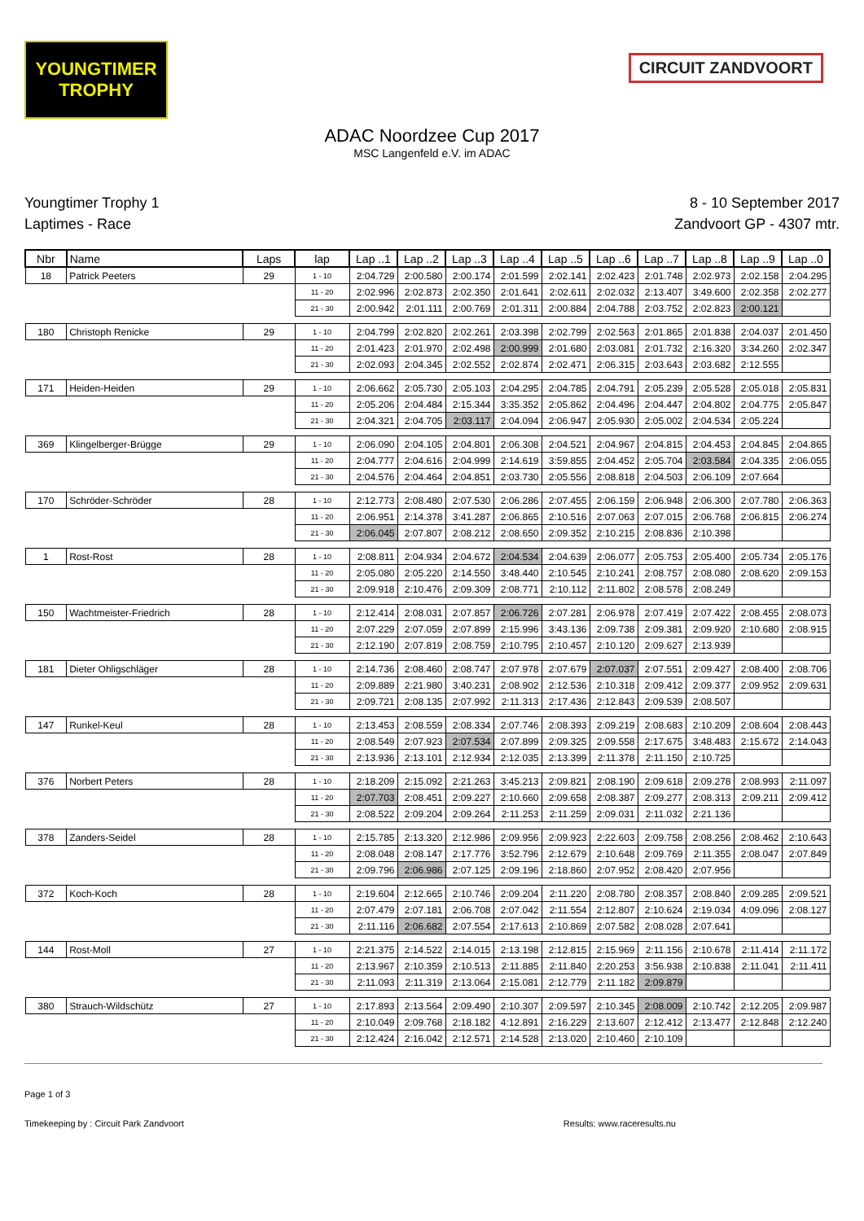YOUNGTIMER
TROPHY
CIRCUIT ZANDVOORT
ADAC Noordzee Cup 2017
MSC Langenfeld e.V. im ADAC
Youngtimer Trophy 1
Laptimes - Race
8 - 10 September 2017
Zandvoort GP - 4307 mtr.
| Nbr | Name | Laps | lap | Lap ..1 | Lap ..2 | Lap ..3 | Lap ..4 | Lap ..5 | Lap ..6 | Lap ..7 | Lap ..8 | Lap ..9 | Lap ..0 |
| --- | --- | --- | --- | --- | --- | --- | --- | --- | --- | --- | --- | --- | --- |
| 18 | Patrick Peeters | 29 | 1 - 10 | 2:04.729 | 2:00.580 | 2:00.174 | 2:01.599 | 2:02.141 | 2:02.423 | 2:01.748 | 2:02.973 | 2:02.158 | 2:04.295 |
| | | | 11 - 20 | 2:02.996 | 2:02.873 | 2:02.350 | 2:01.641 | 2:02.611 | 2:02.032 | 2:13.407 | 3:49.600 | 2:02.358 | 2:02.277 |
| | | | 21 - 30 | 2:00.942 | 2:01.111 | 2:00.769 | 2:01.311 | 2:00.884 | 2:04.788 | 2:03.752 | 2:02.823 | 2:00.121 | |
| 180 | Christoph Renicke | 29 | 1 - 10 | 2:04.799 | 2:02.820 | 2:02.261 | 2:03.398 | 2:02.799 | 2:02.563 | 2:01.865 | 2:01.838 | 2:04.037 | 2:01.450 |
| | | | 11 - 20 | 2:01.423 | 2:01.970 | 2:02.498 | 2:00.999 | 2:01.680 | 2:03.081 | 2:01.732 | 2:16.320 | 3:34.260 | 2:02.347 |
| | | | 21 - 30 | 2:02.093 | 2:04.345 | 2:02.552 | 2:02.874 | 2:02.471 | 2:06.315 | 2:03.643 | 2:03.682 | 2:12.555 | |
| 171 | Heiden-Heiden | 29 | 1 - 10 | 2:06.662 | 2:05.730 | 2:05.103 | 2:04.295 | 2:04.785 | 2:04.791 | 2:05.239 | 2:05.528 | 2:05.018 | 2:05.831 |
| | | | 11 - 20 | 2:05.206 | 2:04.484 | 2:15.344 | 3:35.352 | 2:05.862 | 2:04.496 | 2:04.447 | 2:04.802 | 2:04.775 | 2:05.847 |
| | | | 21 - 30 | 2:04.321 | 2:04.705 | 2:03.117 | 2:04.094 | 2:06.947 | 2:05.930 | 2:05.002 | 2:04.534 | 2:05.224 | |
| 369 | Klingelberger-Brügge | 29 | 1 - 10 | 2:06.090 | 2:04.105 | 2:04.801 | 2:06.308 | 2:04.521 | 2:04.967 | 2:04.815 | 2:04.453 | 2:04.845 | 2:04.865 |
| | | | 11 - 20 | 2:04.777 | 2:04.616 | 2:04.999 | 2:14.619 | 3:59.855 | 2:04.452 | 2:05.704 | 2:03.584 | 2:04.335 | 2:06.055 |
| | | | 21 - 30 | 2:04.576 | 2:04.464 | 2:04.851 | 2:03.730 | 2:05.556 | 2:08.818 | 2:04.503 | 2:06.109 | 2:07.664 | |
| 170 | Schröder-Schröder | 28 | 1 - 10 | 2:12.773 | 2:08.480 | 2:07.530 | 2:06.286 | 2:07.455 | 2:06.159 | 2:06.948 | 2:06.300 | 2:07.780 | 2:06.363 |
| | | | 11 - 20 | 2:06.951 | 2:14.378 | 3:41.287 | 2:06.865 | 2:10.516 | 2:07.063 | 2:07.015 | 2:06.768 | 2:06.815 | 2:06.274 |
| | | | 21 - 30 | 2:06.045 | 2:07.807 | 2:08.212 | 2:08.650 | 2:09.352 | 2:10.215 | 2:08.836 | 2:10.398 | | |
| 1 | Rost-Rost | 28 | 1 - 10 | 2:08.811 | 2:04.934 | 2:04.672 | 2:04.534 | 2:04.639 | 2:06.077 | 2:05.753 | 2:05.400 | 2:05.734 | 2:05.176 |
| | | | 11 - 20 | 2:05.080 | 2:05.220 | 2:14.550 | 3:48.440 | 2:10.545 | 2:10.241 | 2:08.757 | 2:08.080 | 2:08.620 | 2:09.153 |
| | | | 21 - 30 | 2:09.918 | 2:10.476 | 2:09.309 | 2:08.771 | 2:10.112 | 2:11.802 | 2:08.578 | 2:08.249 | | |
| 150 | Wachtmeister-Friedrich | 28 | 1 - 10 | 2:12.414 | 2:08.031 | 2:07.857 | 2:06.726 | 2:07.281 | 2:06.978 | 2:07.419 | 2:07.422 | 2:08.455 | 2:08.073 |
| | | | 11 - 20 | 2:07.229 | 2:07.059 | 2:07.899 | 2:15.996 | 3:43.136 | 2:09.738 | 2:09.381 | 2:09.920 | 2:10.680 | 2:08.915 |
| | | | 21 - 30 | 2:12.190 | 2:07.819 | 2:08.759 | 2:10.795 | 2:10.457 | 2:10.120 | 2:09.627 | 2:13.939 | | |
| 181 | Dieter Ohligschläger | 28 | 1 - 10 | 2:14.736 | 2:08.460 | 2:08.747 | 2:07.978 | 2:07.679 | 2:07.037 | 2:07.551 | 2:09.427 | 2:08.400 | 2:08.706 |
| | | | 11 - 20 | 2:09.889 | 2:21.980 | 3:40.231 | 2:08.902 | 2:12.536 | 2:10.318 | 2:09.412 | 2:09.377 | 2:09.952 | 2:09.631 |
| | | | 21 - 30 | 2:09.721 | 2:08.135 | 2:07.992 | 2:11.313 | 2:17.436 | 2:12.843 | 2:09.539 | 2:08.507 | | |
| 147 | Runkel-Keul | 28 | 1 - 10 | 2:13.453 | 2:08.559 | 2:08.334 | 2:07.746 | 2:08.393 | 2:09.219 | 2:08.683 | 2:10.209 | 2:08.604 | 2:08.443 |
| | | | 11 - 20 | 2:08.549 | 2:07.923 | 2:07.534 | 2:07.899 | 2:09.325 | 2:09.558 | 2:17.675 | 3:48.483 | 2:15.672 | 2:14.043 |
| | | | 21 - 30 | 2:13.936 | 2:13.101 | 2:12.934 | 2:12.035 | 2:13.399 | 2:11.378 | 2:11.150 | 2:10.725 | | |
| 376 | Norbert Peters | 28 | 1 - 10 | 2:18.209 | 2:15.092 | 2:21.263 | 3:45.213 | 2:09.821 | 2:08.190 | 2:09.618 | 2:09.278 | 2:08.993 | 2:11.097 |
| | | | 11 - 20 | 2:07.703 | 2:08.451 | 2:09.227 | 2:10.660 | 2:09.658 | 2:08.387 | 2:09.277 | 2:08.313 | 2:09.211 | 2:09.412 |
| | | | 21 - 30 | 2:08.522 | 2:09.204 | 2:09.264 | 2:11.253 | 2:11.259 | 2:09.031 | 2:11.032 | 2:21.136 | | |
| 378 | Zanders-Seidel | 28 | 1 - 10 | 2:15.785 | 2:13.320 | 2:12.986 | 2:09.956 | 2:09.923 | 2:22.603 | 2:09.758 | 2:08.256 | 2:08.462 | 2:10.643 |
| | | | 11 - 20 | 2:08.048 | 2:08.147 | 2:17.776 | 3:52.796 | 2:12.679 | 2:10.648 | 2:09.769 | 2:11.355 | 2:08.047 | 2:07.849 |
| | | | 21 - 30 | 2:09.796 | 2:06.986 | 2:07.125 | 2:09.196 | 2:18.860 | 2:07.952 | 2:08.420 | 2:07.956 | | |
| 372 | Koch-Koch | 28 | 1 - 10 | 2:19.604 | 2:12.665 | 2:10.746 | 2:09.204 | 2:11.220 | 2:08.780 | 2:08.357 | 2:08.840 | 2:09.285 | 2:09.521 |
| | | | 11 - 20 | 2:07.479 | 2:07.181 | 2:06.708 | 2:07.042 | 2:11.554 | 2:12.807 | 2:10.624 | 2:19.034 | 4:09.096 | 2:08.127 |
| | | | 21 - 30 | 2:11.116 | 2:06.682 | 2:07.554 | 2:17.613 | 2:10.869 | 2:07.582 | 2:08.028 | 2:07.641 | | |
| 144 | Rost-Moll | 27 | 1 - 10 | 2:21.375 | 2:14.522 | 2:14.015 | 2:13.198 | 2:12.815 | 2:15.969 | 2:11.156 | 2:10.678 | 2:11.414 | 2:11.172 |
| | | | 11 - 20 | 2:13.967 | 2:10.359 | 2:10.513 | 2:11.885 | 2:11.840 | 2:20.253 | 3:56.938 | 2:10.838 | 2:11.041 | 2:11.411 |
| | | | 21 - 30 | 2:11.093 | 2:11.319 | 2:13.064 | 2:15.081 | 2:12.779 | 2:11.182 | 2:09.879 | | | |
| 380 | Strauch-Wildschütz | 27 | 1 - 10 | 2:17.893 | 2:13.564 | 2:09.490 | 2:10.307 | 2:09.597 | 2:10.345 | 2:08.009 | 2:10.742 | 2:12.205 | 2:09.987 |
| | | | 11 - 20 | 2:10.049 | 2:09.768 | 2:18.182 | 4:12.891 | 2:16.229 | 2:13.607 | 2:12.412 | 2:13.477 | 2:12.848 | 2:12.240 |
| | | | 21 - 30 | 2:12.424 | 2:16.042 | 2:12.571 | 2:14.528 | 2:13.020 | 2:10.460 | 2:10.109 | | | |
Page 1 of 3
Timekeeping by : Circuit Park Zandvoort Results: www.raceresults.nu